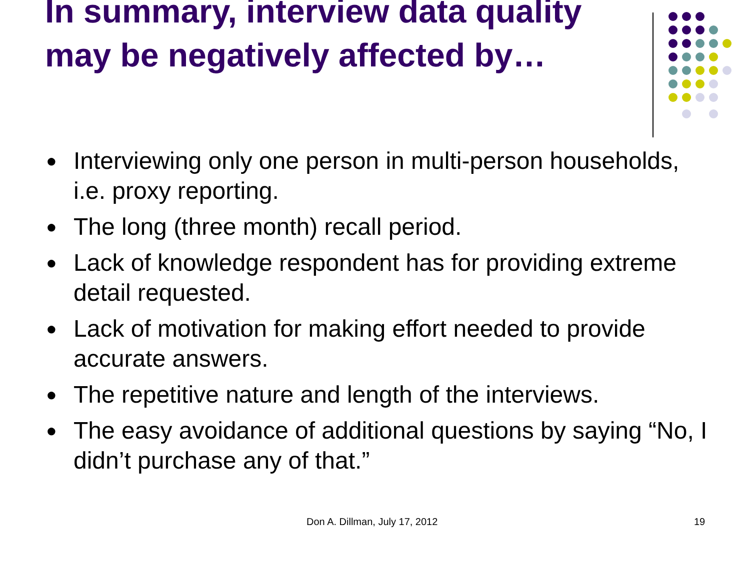In summary, interview data quality may be negatively affected by…
● Interviewing only one person in multi-person households, i.e. proxy reporting.
● The long (three month) recall period.
● Lack of knowledge respondent has for providing extreme detail requested.
● Lack of motivation for making effort needed to provide accurate answers.
● The repetitive nature and length of the interviews.
● The easy avoidance of additional questions by saying “No, I didn’t purchase any of that.”
Don A. Dillman, July 17, 2012 19